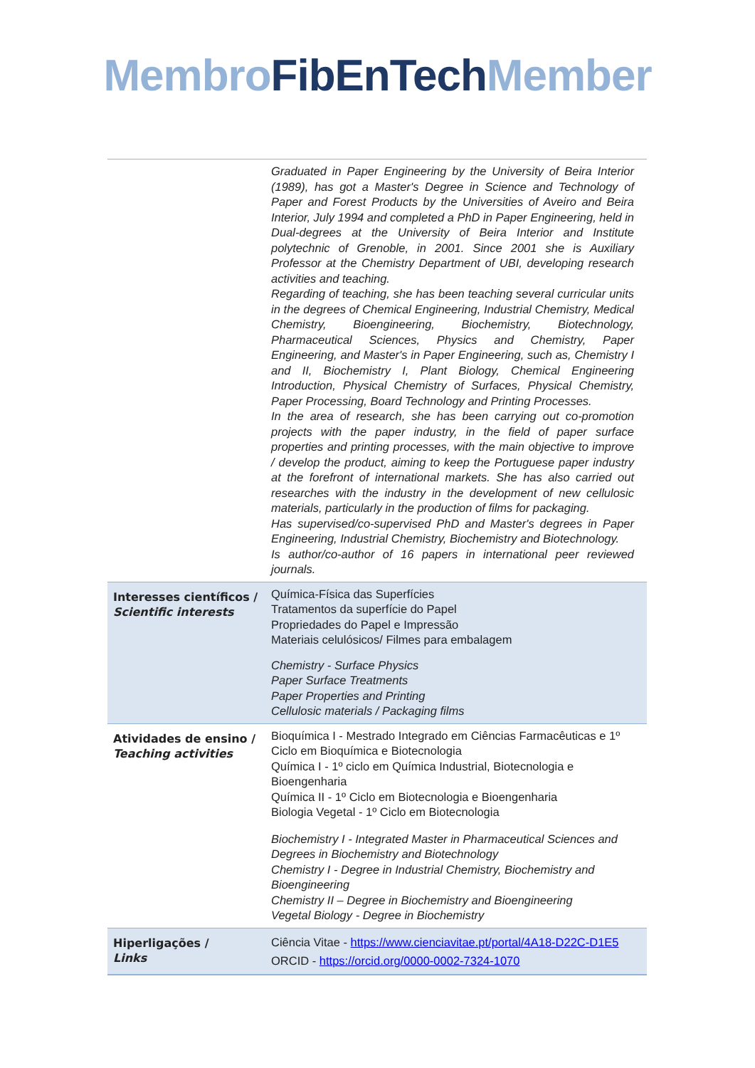Membro FibEnTech Member
| | Graduated in Paper Engineering by the University of Beira Interior (1989), has got a Master's Degree in Science and Technology of Paper and Forest Products by the Universities of Aveiro and Beira Interior, July 1994 and completed a PhD in Paper Engineering, held in Dual-degrees at the University of Beira Interior and Institute polytechnic of Grenoble, in 2001. Since 2001 she is Auxiliary Professor at the Chemistry Department of UBI, developing research activities and teaching. Regarding of teaching, she has been teaching several curricular units in the degrees of Chemical Engineering, Industrial Chemistry, Medical Chemistry, Bioengineering, Biochemistry, Biotechnology, Pharmaceutical Sciences, Physics and Chemistry, Paper Engineering, and Master's in Paper Engineering, such as, Chemistry I and II, Biochemistry I, Plant Biology, Chemical Engineering Introduction, Physical Chemistry of Surfaces, Physical Chemistry, Paper Processing, Board Technology and Printing Processes. In the area of research, she has been carrying out co-promotion projects with the paper industry, in the field of paper surface properties and printing processes, with the main objective to improve / develop the product, aiming to keep the Portuguese paper industry at the forefront of international markets. She has also carried out researches with the industry in the development of new cellulosic materials, particularly in the production of films for packaging. Has supervised/co-supervised PhD and Master's degrees in Paper Engineering, Industrial Chemistry, Biochemistry and Biotechnology. Is author/co-author of 16 papers in international peer reviewed journals. |
| Interesses científicos / Scientific interests | Química-Física das Superfícies Tratamentos da superfície do Papel Propriedades do Papel e Impressão Materiais celulósicos/ Filmes para embalagem Chemistry - Surface Physics Paper Surface Treatments Paper Properties and Printing Cellulosic materials / Packaging films |
| Atividades de ensino / Teaching activities | Bioquímica I - Mestrado Integrado em Ciências Farmacêuticas e 1º Ciclo em Bioquímica e Biotecnologia Química I - 1º ciclo em Química Industrial, Biotecnologia e Bioengenharia Química II - 1º Ciclo em Biotecnologia e Bioengenharia Biologia Vegetal - 1º Ciclo em Biotecnologia Biochemistry I - Integrated Master in Pharmaceutical Sciences and Degrees in Biochemistry and Biotechnology Chemistry I - Degree in Industrial Chemistry, Biochemistry and Bioengineering Chemistry II – Degree in Biochemistry and Bioengineering Vegetal Biology - Degree in Biochemistry |
| Hiperligações / Links | Ciência Vitae - https://www.cienciavitae.pt/portal/4A18-D22C-D1E5 ORCID - https://orcid.org/0000-0002-7324-1070 |